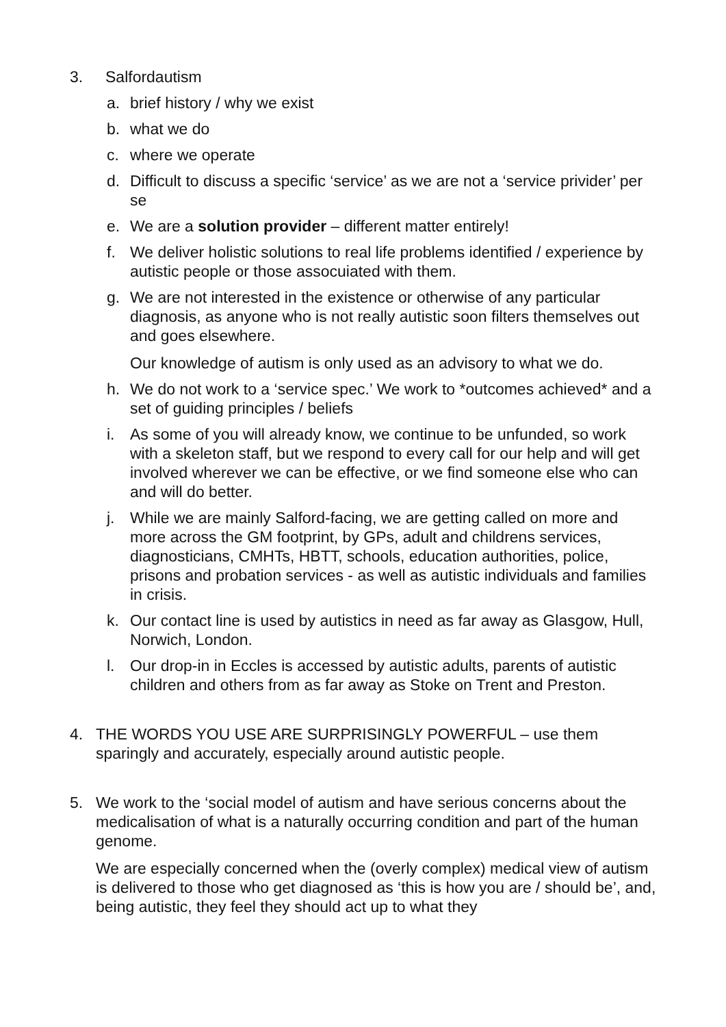3. Salfordautism
a. brief history / why we exist
b. what we do
c. where we operate
d. Difficult to discuss a specific ‘service’ as we are not a ‘service privider’ per se
e. We are a solution provider – different matter entirely!
f. We deliver holistic solutions to real life problems identified / experience by autistic people or those assocuiated with them.
g. We are not interested in the existence or otherwise of any particular diagnosis, as anyone who is not really autistic soon filters themselves out and goes elsewhere.
Our knowledge of autism is only used as an advisory to what we do.
h. We do not work to a ‘service spec.’ We work to *outcomes achieved* and a set of guiding principles / beliefs
i. As some of you will already know, we continue to be unfunded, so work with a skeleton staff, but we respond to every call for our help and will get involved wherever we can be effective, or we find someone else who can and will do better.
j. While we are mainly Salford-facing, we are getting called on more and more across the GM footprint, by GPs, adult and childrens services, diagnosticians, CMHTs, HBTT, schools, education authorities, police, prisons and probation services - as well as autistic individuals and families in crisis.
k. Our contact line is used by autistics in need as far away as Glasgow, Hull, Norwich, London.
l. Our drop-in in Eccles is accessed by autistic adults, parents of autistic children and others from as far away as Stoke on Trent and Preston.
4. THE WORDS YOU USE ARE SURPRISINGLY POWERFUL – use them sparingly and accurately, especially around autistic people.
5. We work to the ‘social model of autism and have serious concerns about the medicalisation of what is a naturally occurring condition and part of the human genome.
We are especially concerned when the (overly complex) medical view of autism is delivered to those who get diagnosed as ‘this is how you are / should be’, and, being autistic, they feel they should act up to what they